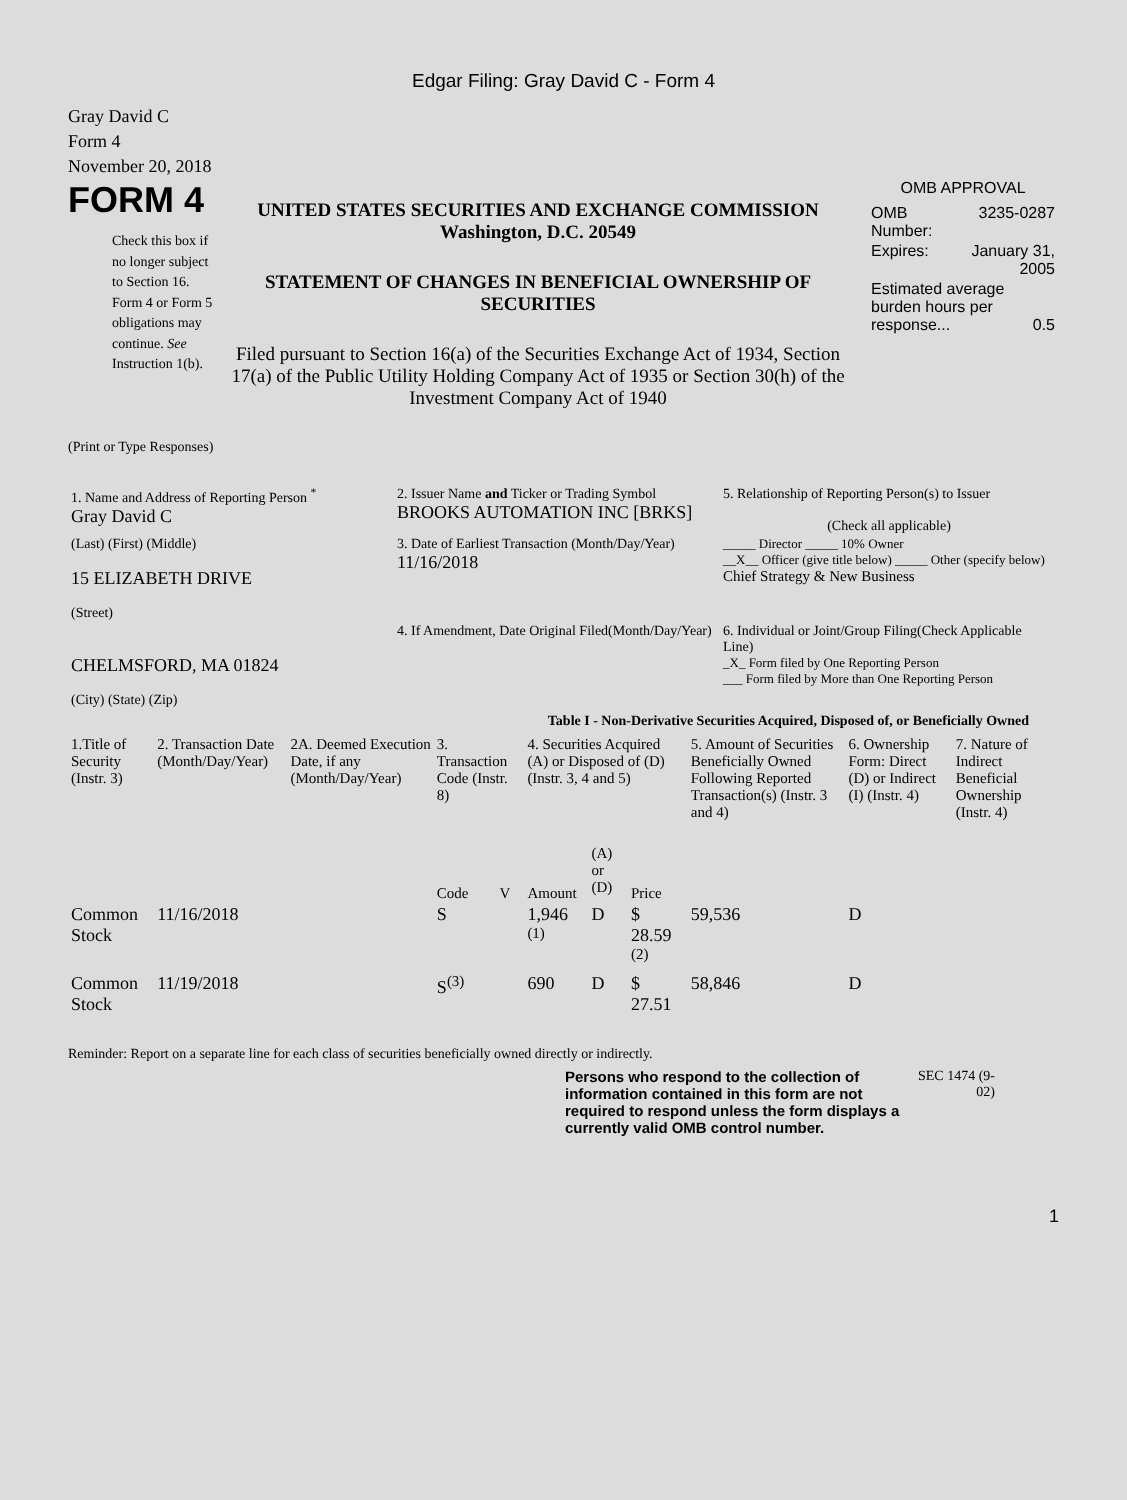Edgar Filing: Gray David C - Form 4
Gray David C
Form 4
November 20, 2018
FORM 4
Check this box if no longer subject to Section 16. Form 4 or Form 5 obligations may continue. See Instruction 1(b).
UNITED STATES SECURITIES AND EXCHANGE COMMISSION
Washington, D.C. 20549
STATEMENT OF CHANGES IN BENEFICIAL OWNERSHIP OF SECURITIES
Filed pursuant to Section 16(a) of the Securities Exchange Act of 1934, Section 17(a) of the Public Utility Holding Company Act of 1935 or Section 30(h) of the Investment Company Act of 1940
OMB APPROVAL
| OMB Number: | 3235-0287 |
| Expires: | January 31, 2005 |
| Estimated average burden hours per response... 0.5 | |
(Print or Type Responses)
| 1. Name and Address of Reporting Person <sup>*</sup> Gray David C | 2. Issuer Name and Ticker or Trading Symbol BROOKS AUTOMATION INC [BRKS] | 5. Relationship of Reporting Person(s) to Issuer (Check all applicable) |
| (Last) (First) (Middle) 15 ELIZABETH DRIVE (Street) | 3. Date of Earliest Transaction (Month/Day/Year) 11/16/2018 | _____ Director _____ 10% Owner __X__ Officer (give title below) _____ Other (specify below) Chief Strategy & New Business |
| CHELMSFORD, MA 01824 (City) (State) (Zip) | 4. If Amendment, Date Original Filed(Month/Day/Year) | 6. Individual or Joint/Group Filing(Check Applicable Line) _X_ Form filed by One Reporting Person ___ Form filed by More than One Reporting Person |
Table I - Non-Derivative Securities Acquired, Disposed of, or Beneficially Owned
| 1.Title of Security (Instr. 3) | 2. Transaction Date (Month/Day/Year) | 2A. Deemed Execution Date, if any (Month/Day/Year) | 3. Transaction Code (Instr. 8) | | 4. Securities Acquired (A) or Disposed of (D) (Instr. 3, 4 and 5) | | | 5. Amount of Securities Beneficially Owned Following Reported Transaction(s) (Instr. 3 and 4) | 6. Ownership Form: Direct (D) or Indirect (I) (Instr. 4) | 7. Nature of Indirect Beneficial Ownership (Instr. 4) |
| --- | --- | --- | --- | --- | --- | --- | --- | --- | --- | --- |
| | | | Code | V | Amount | (A) or (D) | Price | | | |
| Common Stock | 11/16/2018 | | S | | 1,946 <sup>(1)</sup> | D | $ 28.59 <sup>(2)</sup> | 59,536 | D | |
| Common Stock | 11/19/2018 | | S<sup>(3)</sup> | | 690 | D | $ 27.51 | 58,846 | D | |
Reminder: Report on a separate line for each class of securities beneficially owned directly or indirectly.
Persons who respond to the collection of information contained in this form are not required to respond unless the form displays a currently valid OMB control number.
SEC 1474 (9-02)
1